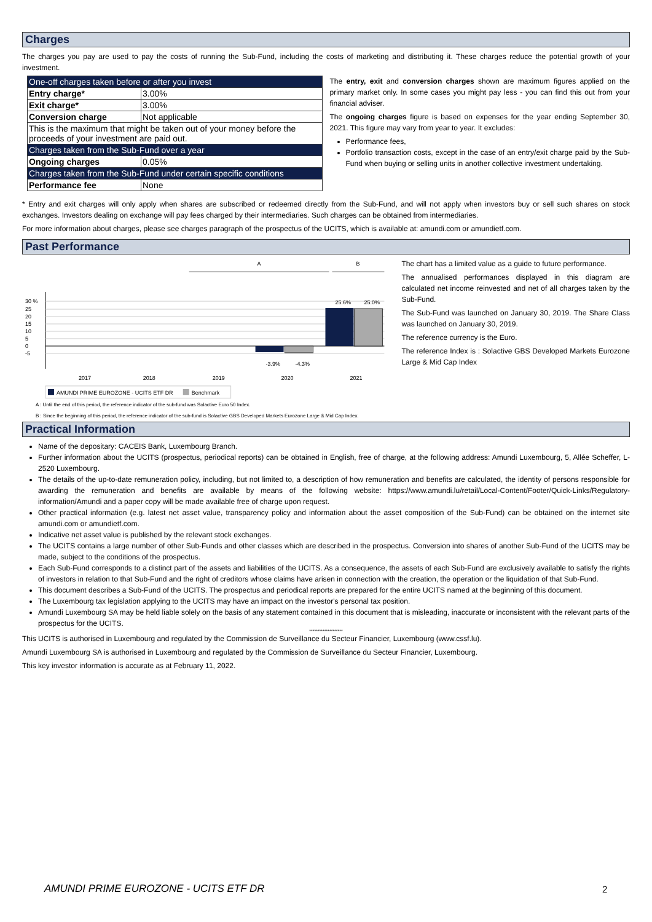Charges
The charges you pay are used to pay the costs of running the Sub-Fund, including the costs of marketing and distributing it. These charges reduce the potential growth of your investment.
| One-off charges taken before or after you invest | |
| Entry charge* | 3.00% |
| Exit charge* | 3.00% |
| Conversion charge | Not applicable |
| This is the maximum that might be taken out of your money before the proceeds of your investment are paid out. | |
| Charges taken from the Sub-Fund over a year | |
| Ongoing charges | 0.05% |
| Charges taken from the Sub-Fund under certain specific conditions | |
| Performance fee | None |
The entry, exit and conversion charges shown are maximum figures applied on the primary market only. In some cases you might pay less - you can find this out from your financial adviser.
The ongoing charges figure is based on expenses for the year ending September 30, 2021. This figure may vary from year to year. It excludes:
Performance fees,
Portfolio transaction costs, except in the case of an entry/exit charge paid by the Sub-Fund when buying or selling units in another collective investment undertaking.
* Entry and exit charges will only apply when shares are subscribed or redeemed directly from the Sub-Fund, and will not apply when investors buy or sell such shares on stock exchanges. Investors dealing on exchange will pay fees charged by their intermediaries. Such charges can be obtained from intermediaries.
For more information about charges, please see charges paragraph of the prospectus of the UCITS, which is available at: amundi.com or amundietf.com.
Past Performance
A
B
30 %
25
20
15
10
5
0
-5
2017
2018
2019
2020
2021
25.6%
25.0%
-3.9%
-4.3%
AMUNDI PRIME EUROZONE - UCITS ETF DR
Benchmark
The chart has a limited value as a guide to future performance.
The annualised performances displayed in this diagram are calculated net income reinvested and net of all charges taken by the Sub-Fund.
The Sub-Fund was launched on January 30, 2019. The Share Class was launched on January 30, 2019.
The reference currency is the Euro.
The reference Index is : Solactive GBS Developed Markets Eurozone Large & Mid Cap Index
A : Until the end of this period, the reference indicator of the sub-fund was Solactive Euro 50 Index.
B : Since the beginning of this period, the reference indicator of the sub-fund is Solactive GBS Developed Markets Eurozone Large & Mid Cap Index.
Practical Information
Name of the depositary: CACEIS Bank, Luxembourg Branch.
Further information about the UCITS (prospectus, periodical reports) can be obtained in English, free of charge, at the following address: Amundi Luxembourg, 5, Allée Scheffer, L-2520 Luxembourg.
The details of the up-to-date remuneration policy, including, but not limited to, a description of how remuneration and benefits are calculated, the identity of persons responsible for awarding the remuneration and benefits are available by means of the following website: https://www.amundi.lu/retail/Local-Content/Footer/Quick-Links/Regulatory-information/Amundi and a paper copy will be made available free of charge upon request.
Other practical information (e.g. latest net asset value, transparency policy and information about the asset composition of the Sub-Fund) can be obtained on the internet site amundi.com or amundietf.com.
Indicative net asset value is published by the relevant stock exchanges.
The UCITS contains a large number of other Sub-Funds and other classes which are described in the prospectus. Conversion into shares of another Sub-Fund of the UCITS may be made, subject to the conditions of the prospectus.
Each Sub-Fund corresponds to a distinct part of the assets and liabilities of the UCITS. As a consequence, the assets of each Sub-Fund are exclusively available to satisfy the rights of investors in relation to that Sub-Fund and the right of creditors whose claims have arisen in connection with the creation, the operation or the liquidation of that Sub-Fund.
This document describes a Sub-Fund of the UCITS. The prospectus and periodical reports are prepared for the entire UCITS named at the beginning of this document.
The Luxembourg tax legislation applying to the UCITS may have an impact on the investor's personal tax position.
Amundi Luxembourg SA may be held liable solely on the basis of any statement contained in this document that is misleading, inaccurate or inconsistent with the relevant parts of the prospectus for the UCITS.
********************
This UCITS is authorised in Luxembourg and regulated by the Commission de Surveillance du Secteur Financier, Luxembourg (www.cssf.lu).
Amundi Luxembourg SA is authorised in Luxembourg and regulated by the Commission de Surveillance du Secteur Financier, Luxembourg.
This key investor information is accurate as at February 11, 2022.
AMUNDI PRIME EUROZONE - UCITS ETF DR
2